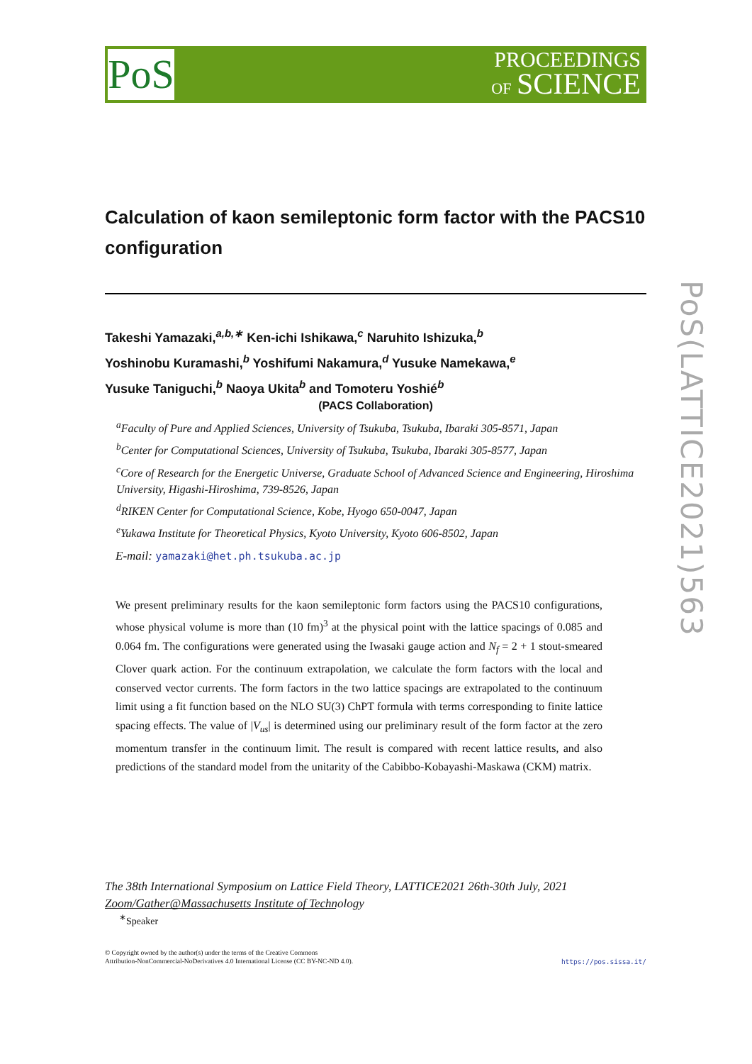PoS
PROCEEDINGS
OF SCIENCE
PoS(LATTICE2021)563
Calculation of kaon semileptonic form factor with the PACS10 configuration
Takeshi Yamazaki,<sup>a,b,∗</sup> Ken-ichi Ishikawa,<sup>c</sup> Naruhito Ishizuka,<sup>b</sup>
Yoshinobu Kuramashi,<sup>b</sup> Yoshifumi Nakamura,<sup>d</sup> Yusuke Namekawa,<sup>e</sup>
Yusuke Taniguchi,<sup>b</sup> Naoya Ukita<sup>b</sup> and Tomoteru Yoshié<sup>b</sup>
(PACS Collaboration)
<sup>a</sup> Faculty of Pure and Applied Sciences, University of Tsukuba, Tsukuba, Ibaraki 305-8571, Japan
<sup>b</sup> Center for Computational Sciences, University of Tsukuba, Tsukuba, Ibaraki 305-8577, Japan
<sup>c</sup> Core of Research for the Energetic Universe, Graduate School of Advanced Science and Engineering, Hiroshima University, Higashi-Hiroshima, 739-8526, Japan
<sup>d</sup> RIKEN Center for Computational Science, Kobe, Hyogo 650-0047, Japan
<sup>e</sup> Yukawa Institute for Theoretical Physics, Kyoto University, Kyoto 606-8502, Japan
E-mail: yamazaki@het.ph.tsukuba.ac.jp
We present preliminary results for the kaon semileptonic form factors using the PACS10 configurations, whose physical volume is more than (10 fm)<sup>3</sup> at the physical point with the lattice spacings of 0.085 and 0.064 fm. The configurations were generated using the Iwasaki gauge action and N<sub>f</sub> = 2 + 1 stout-smeared Clover quark action. For the continuum extrapolation, we calculate the form factors with the local and conserved vector currents. The form factors in the two lattice spacings are extrapolated to the continuum limit using a fit function based on the NLO SU(3) ChPT formula with terms corresponding to finite lattice spacing effects. The value of |V<sub>us</sub>| is determined using our preliminary result of the form factor at the zero momentum transfer in the continuum limit. The result is compared with recent lattice results, and also predictions of the standard model from the unitarity of the Cabibbo-Kobayashi-Maskawa (CKM) matrix.
The 38th International Symposium on Lattice Field Theory, LATTICE2021 26th-30th July, 2021
Zoom/Gather@Massachusetts Institute of Technology
<sup>∗</sup>Speaker
© Copyright owned by the author(s) under the terms of the Creative Commons
Attribution-NonCommercial-NoDerivatives 4.0 International License (CC BY-NC-ND 4.0).
https://pos.sissa.it/